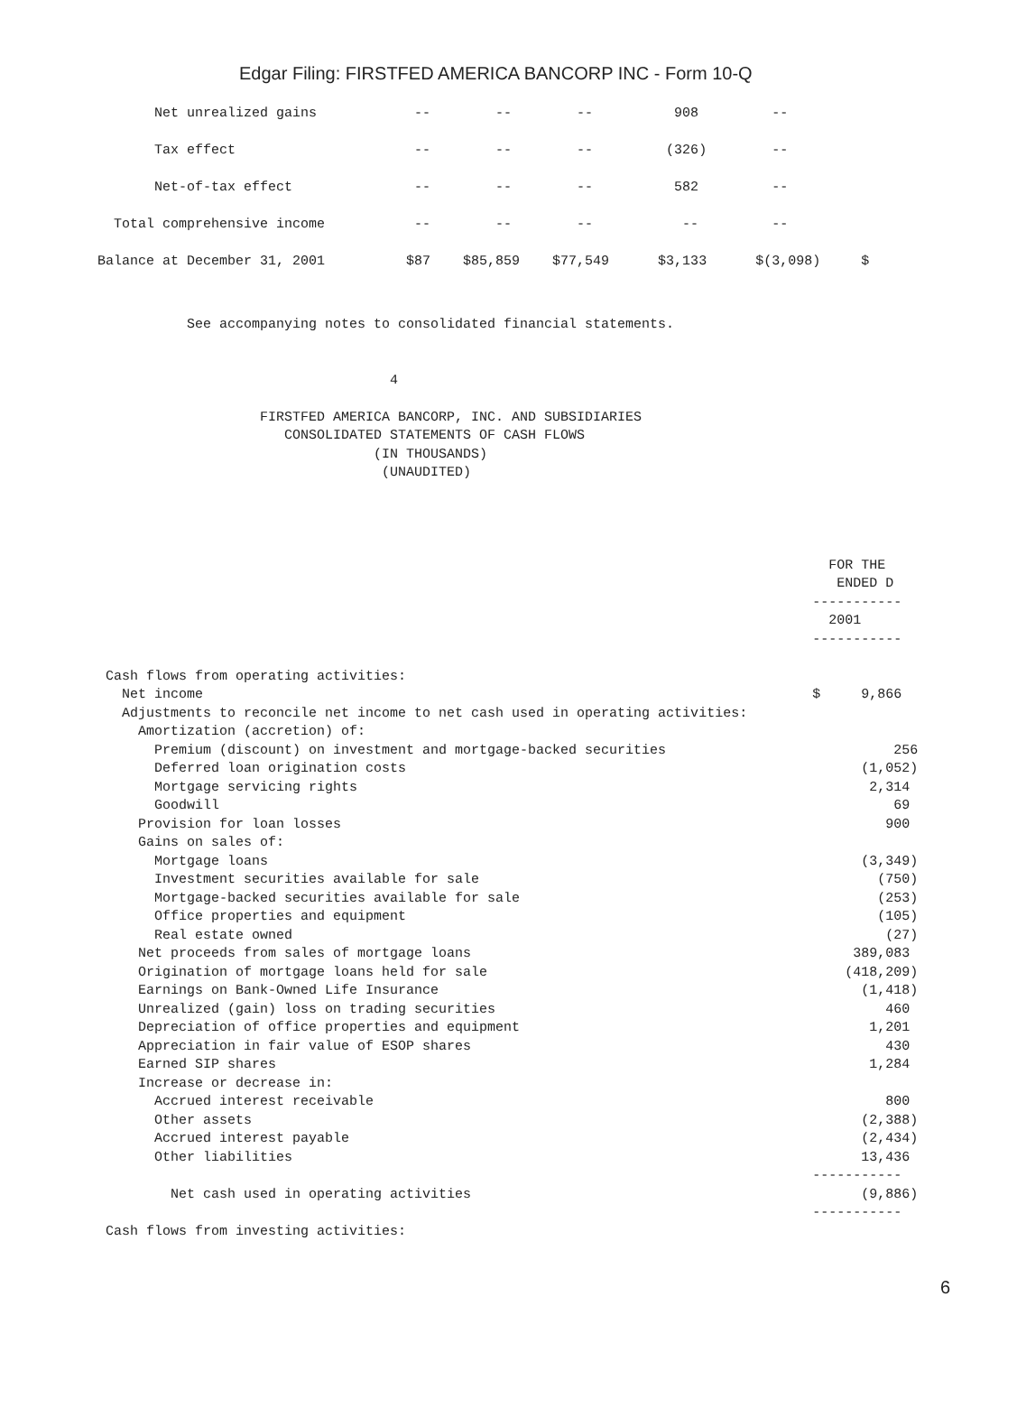Edgar Filing: FIRSTFED AMERICA BANCORP INC - Form 10-Q
                   Net unrealized gains            --        --        --          908         --
                   Tax effect                      --        --        --         (326)        --
                   Net-of-tax effect               --        --        --          582         --
              Total comprehensive income           --        --        --           --         --
            Balance at December 31, 2001          $87    $85,859    $77,549      $3,133      $(3,098)     $
                       See accompanying notes to consolidated financial statements.


                                                4

                                FIRSTFED AMERICA BANCORP, INC. AND SUBSIDIARIES
                                   CONSOLIDATED STATEMENTS OF CASH FLOWS
                                              (IN THOUSANDS)
                                               (UNAUDITED)




                                                                                                      FOR THE
                                                                                                       ENDED D
                                                                                                    -----------
                                                                                                      2001
                                                                                                    -----------

             Cash flows from operating activities:
               Net income                                                                           $     9,866
               Adjustments to reconcile net income to net cash used in operating activities:
                 Amortization (accretion) of:
                   Premium (discount) on investment and mortgage-backed securities                            256
                   Deferred loan origination costs                                                        (1,052)
                   Mortgage servicing rights                                                               2,314
                   Goodwill                                                                                   69
                 Provision for loan losses                                                                   900
                 Gains on sales of:
                   Mortgage loans                                                                         (3,349)
                   Investment securities available for sale                                                 (750)
                   Mortgage-backed securities available for sale                                            (253)
                   Office properties and equipment                                                          (105)
                   Real estate owned                                                                         (27)
                 Net proceeds from sales of mortgage loans                                               389,083
                 Origination of mortgage loans held for sale                                            (418,209)
                 Earnings on Bank-Owned Life Insurance                                                    (1,418)
                 Unrealized (gain) loss on trading securities                                                460
                 Depreciation of office properties and equipment                                           1,201
                 Appreciation in fair value of ESOP shares                                                   430
                 Earned SIP shares                                                                         1,284
                 Increase or decrease in:
                   Accrued interest receivable                                                               800
                   Other assets                                                                           (2,388)
                   Accrued interest payable                                                               (2,434)
                   Other liabilities                                                                      13,436
                                                                                                    -----------
                     Net cash used in operating activities                                                (9,886)
                                                                                                    -----------
             Cash flows from investing activities:
6